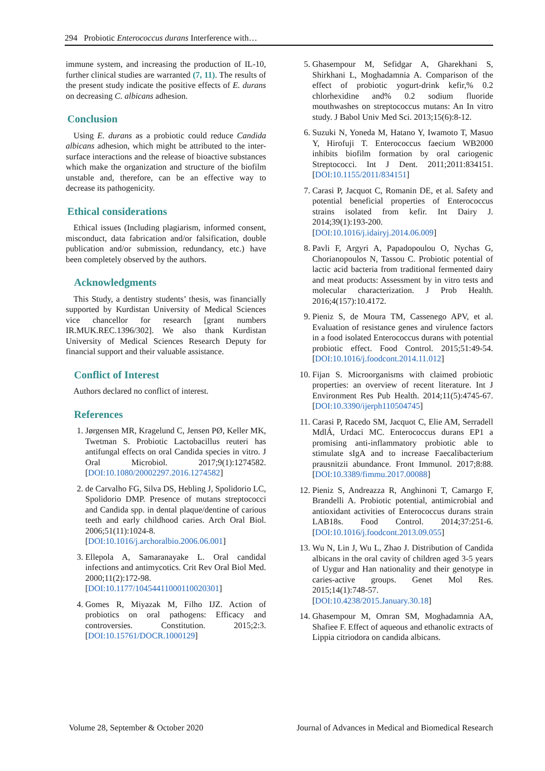294 Probiotic Enterococcus durans Interference with…
immune system, and increasing the production of IL-10, further clinical studies are warranted (7, 11). The results of the present study indicate the positive effects of E. durans on decreasing C. albicans adhesion.
Conclusion
Using E. durans as a probiotic could reduce Candida albicans adhesion, which might be attributed to the inter-surface interactions and the release of bioactive substances which make the organization and structure of the biofilm unstable and, therefore, can be an effective way to decrease its pathogenicity.
Ethical considerations
Ethical issues (Including plagiarism, informed consent, misconduct, data fabrication and/or falsification, double publication and/or submission, redundancy, etc.) have been completely observed by the authors.
Acknowledgments
This Study, a dentistry students’ thesis, was financially supported by Kurdistan University of Medical Sciences vice chancellor for research [grant numbers IR.MUK.REC.1396/302]. We also thank Kurdistan University of Medical Sciences Research Deputy for financial support and their valuable assistance.
Conflict of Interest
Authors declared no conflict of interest.
References
1. Jørgensen MR, Kragelund C, Jensen PØ, Keller MK, Twetman S. Probiotic Lactobacillus reuteri has antifungal effects on oral Candida species in vitro. J Oral Microbiol. 2017;9(1):1274582. [DOI:10.1080/20002297.2016.1274582]
2. de Carvalho FG, Silva DS, Hebling J, Spolidorio LC, Spolidorio DMP. Presence of mutans streptococci and Candida spp. in dental plaque/dentine of carious teeth and early childhood caries. Arch Oral Biol. 2006;51(11):1024-8. [DOI:10.1016/j.archoralbio.2006.06.001]
3. Ellepola A, Samaranayake L. Oral candidal infections and antimycotics. Crit Rev Oral Biol Med. 2000;11(2):172-98. [DOI:10.1177/10454411000110020301]
4. Gomes R, Miyazak M, Filho IJZ. Action of probiotics on oral pathogens: Efficacy and controversies. Constitution. 2015;2:3. [DOI:10.15761/DOCR.1000129]
5. Ghasempour M, Sefidgar A, Gharekhani S, Shirkhani L, Moghadamnia A. Comparison of the effect of probiotic yogurt-drink kefir,% 0.2 chlorhexidine and% 0.2 sodium fluoride mouthwashes on streptococcus mutans: An In vitro study. J Babol Univ Med Sci. 2013;15(6):8-12.
6. Suzuki N, Yoneda M, Hatano Y, Iwamoto T, Masuo Y, Hirofuji T. Enterococcus faecium WB2000 inhibits biofilm formation by oral cariogenic Streptococci. Int J Dent. 2011;2011:834151. [DOI:10.1155/2011/834151]
7. Carasi P, Jacquot C, Romanin DE, et al. Safety and potential beneficial properties of Enterococcus strains isolated from kefir. Int Dairy J. 2014;39(1):193-200. [DOI:10.1016/j.idairyj.2014.06.009]
8. Pavli F, Argyri A, Papadopoulou O, Nychas G, Chorianopoulos N, Tassou C. Probiotic potential of lactic acid bacteria from traditional fermented dairy and meat products: Assessment by in vitro tests and molecular characterization. J Prob Health. 2016;4(157):10.4172.
9. Pieniz S, de Moura TM, Cassenego APV, et al. Evaluation of resistance genes and virulence factors in a food isolated Enterococcus durans with potential probiotic effect. Food Control. 2015;51:49-54. [DOI:10.1016/j.foodcont.2014.11.012]
10. Fijan S. Microorganisms with claimed probiotic properties: an overview of recent literature. Int J Environment Res Pub Health. 2014;11(5):4745-67. [DOI:10.3390/ijerph110504745]
11. Carasi P, Racedo SM, Jacquot C, Elie AM, Serradell MdlÁ, Urdaci MC. Enterococcus durans EP1 a promising anti-inflammatory probiotic able to stimulate sIgA and to increase Faecalibacterium prausnitzii abundance. Front Immunol. 2017;8:88. [DOI:10.3389/fimmu.2017.00088]
12. Pieniz S, Andreazza R, Anghinoni T, Camargo F, Brandelli A. Probiotic potential, antimicrobial and antioxidant activities of Enterococcus durans strain LAB18s. Food Control. 2014;37:251-6. [DOI:10.1016/j.foodcont.2013.09.055]
13. Wu N, Lin J, Wu L, Zhao J. Distribution of Candida albicans in the oral cavity of children aged 3-5 years of Uygur and Han nationality and their genotype in caries-active groups. Genet Mol Res. 2015;14(1):748-57. [DOI:10.4238/2015.January.30.18]
14. Ghasempour M, Omran SM, Moghadamnia AA, Shafiee F. Effect of aqueous and ethanolic extracts of Lippia citriodora on candida albicans.
Volume 28, September & October 2020 Journal of Advances in Medical and Biomedical Research